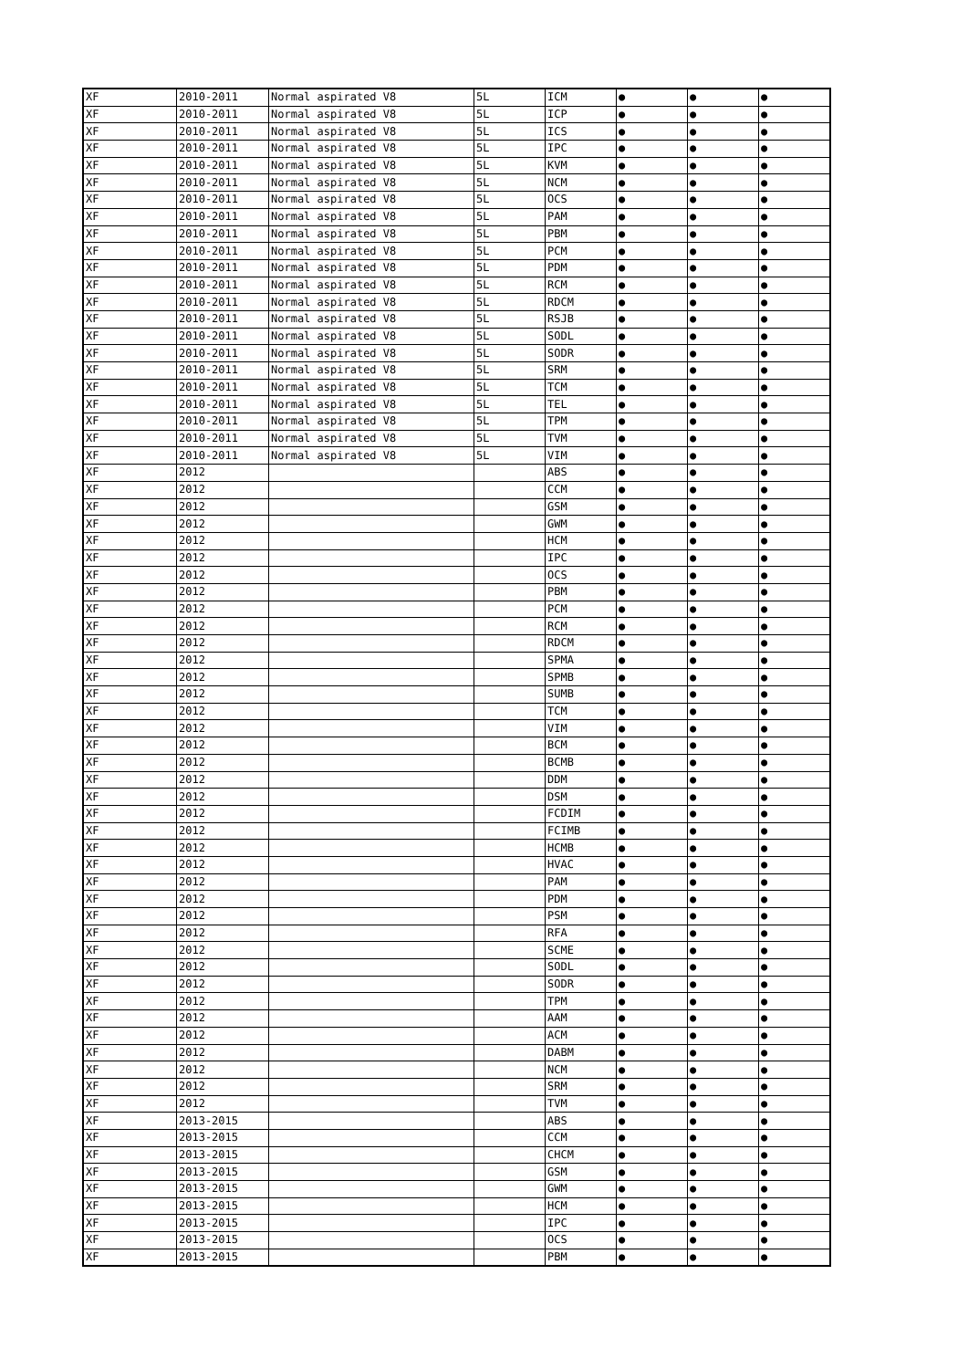| XF | 2010-2011 | Normal aspirated V8 | 5L | ICM | ● | ● | ● |
| XF | 2010-2011 | Normal aspirated V8 | 5L | ICP | ● | ● | ● |
| XF | 2010-2011 | Normal aspirated V8 | 5L | ICS | ● | ● | ● |
| XF | 2010-2011 | Normal aspirated V8 | 5L | IPC | ● | ● | ● |
| XF | 2010-2011 | Normal aspirated V8 | 5L | KVM | ● | ● | ● |
| XF | 2010-2011 | Normal aspirated V8 | 5L | NCM | ● | ● | ● |
| XF | 2010-2011 | Normal aspirated V8 | 5L | OCS | ● | ● | ● |
| XF | 2010-2011 | Normal aspirated V8 | 5L | PAM | ● | ● | ● |
| XF | 2010-2011 | Normal aspirated V8 | 5L | PBM | ● | ● | ● |
| XF | 2010-2011 | Normal aspirated V8 | 5L | PCM | ● | ● | ● |
| XF | 2010-2011 | Normal aspirated V8 | 5L | PDM | ● | ● | ● |
| XF | 2010-2011 | Normal aspirated V8 | 5L | RCM | ● | ● | ● |
| XF | 2010-2011 | Normal aspirated V8 | 5L | RDCM | ● | ● | ● |
| XF | 2010-2011 | Normal aspirated V8 | 5L | RSJB | ● | ● | ● |
| XF | 2010-2011 | Normal aspirated V8 | 5L | SODL | ● | ● | ● |
| XF | 2010-2011 | Normal aspirated V8 | 5L | SODR | ● | ● | ● |
| XF | 2010-2011 | Normal aspirated V8 | 5L | SRM | ● | ● | ● |
| XF | 2010-2011 | Normal aspirated V8 | 5L | TCM | ● | ● | ● |
| XF | 2010-2011 | Normal aspirated V8 | 5L | TEL | ● | ● | ● |
| XF | 2010-2011 | Normal aspirated V8 | 5L | TPM | ● | ● | ● |
| XF | 2010-2011 | Normal aspirated V8 | 5L | TVM | ● | ● | ● |
| XF | 2010-2011 | Normal aspirated V8 | 5L | VIM | ● | ● | ● |
| XF | 2012 | | | ABS | ● | ● | ● |
| XF | 2012 | | | CCM | ● | ● | ● |
| XF | 2012 | | | GSM | ● | ● | ● |
| XF | 2012 | | | GWM | ● | ● | ● |
| XF | 2012 | | | HCM | ● | ● | ● |
| XF | 2012 | | | IPC | ● | ● | ● |
| XF | 2012 | | | OCS | ● | ● | ● |
| XF | 2012 | | | PBM | ● | ● | ● |
| XF | 2012 | | | PCM | ● | ● | ● |
| XF | 2012 | | | RCM | ● | ● | ● |
| XF | 2012 | | | RDCM | ● | ● | ● |
| XF | 2012 | | | SPMA | ● | ● | ● |
| XF | 2012 | | | SPMB | ● | ● | ● |
| XF | 2012 | | | SUMB | ● | ● | ● |
| XF | 2012 | | | TCM | ● | ● | ● |
| XF | 2012 | | | VIM | ● | ● | ● |
| XF | 2012 | | | BCM | ● | ● | ● |
| XF | 2012 | | | BCMB | ● | ● | ● |
| XF | 2012 | | | DDM | ● | ● | ● |
| XF | 2012 | | | DSM | ● | ● | ● |
| XF | 2012 | | | FCDIM | ● | ● | ● |
| XF | 2012 | | | FCIMB | ● | ● | ● |
| XF | 2012 | | | HCMB | ● | ● | ● |
| XF | 2012 | | | HVAC | ● | ● | ● |
| XF | 2012 | | | PAM | ● | ● | ● |
| XF | 2012 | | | PDM | ● | ● | ● |
| XF | 2012 | | | PSM | ● | ● | ● |
| XF | 2012 | | | RFA | ● | ● | ● |
| XF | 2012 | | | SCME | ● | ● | ● |
| XF | 2012 | | | SODL | ● | ● | ● |
| XF | 2012 | | | SODR | ● | ● | ● |
| XF | 2012 | | | TPM | ● | ● | ● |
| XF | 2012 | | | AAM | ● | ● | ● |
| XF | 2012 | | | ACM | ● | ● | ● |
| XF | 2012 | | | DABM | ● | ● | ● |
| XF | 2012 | | | NCM | ● | ● | ● |
| XF | 2012 | | | SRM | ● | ● | ● |
| XF | 2012 | | | TVM | ● | ● | ● |
| XF | 2013-2015 | | | ABS | ● | ● | ● |
| XF | 2013-2015 | | | CCM | ● | ● | ● |
| XF | 2013-2015 | | | CHCM | ● | ● | ● |
| XF | 2013-2015 | | | GSM | ● | ● | ● |
| XF | 2013-2015 | | | GWM | ● | ● | ● |
| XF | 2013-2015 | | | HCM | ● | ● | ● |
| XF | 2013-2015 | | | IPC | ● | ● | ● |
| XF | 2013-2015 | | | OCS | ● | ● | ● |
| XF | 2013-2015 | | | PBM | ● | ● | ● |